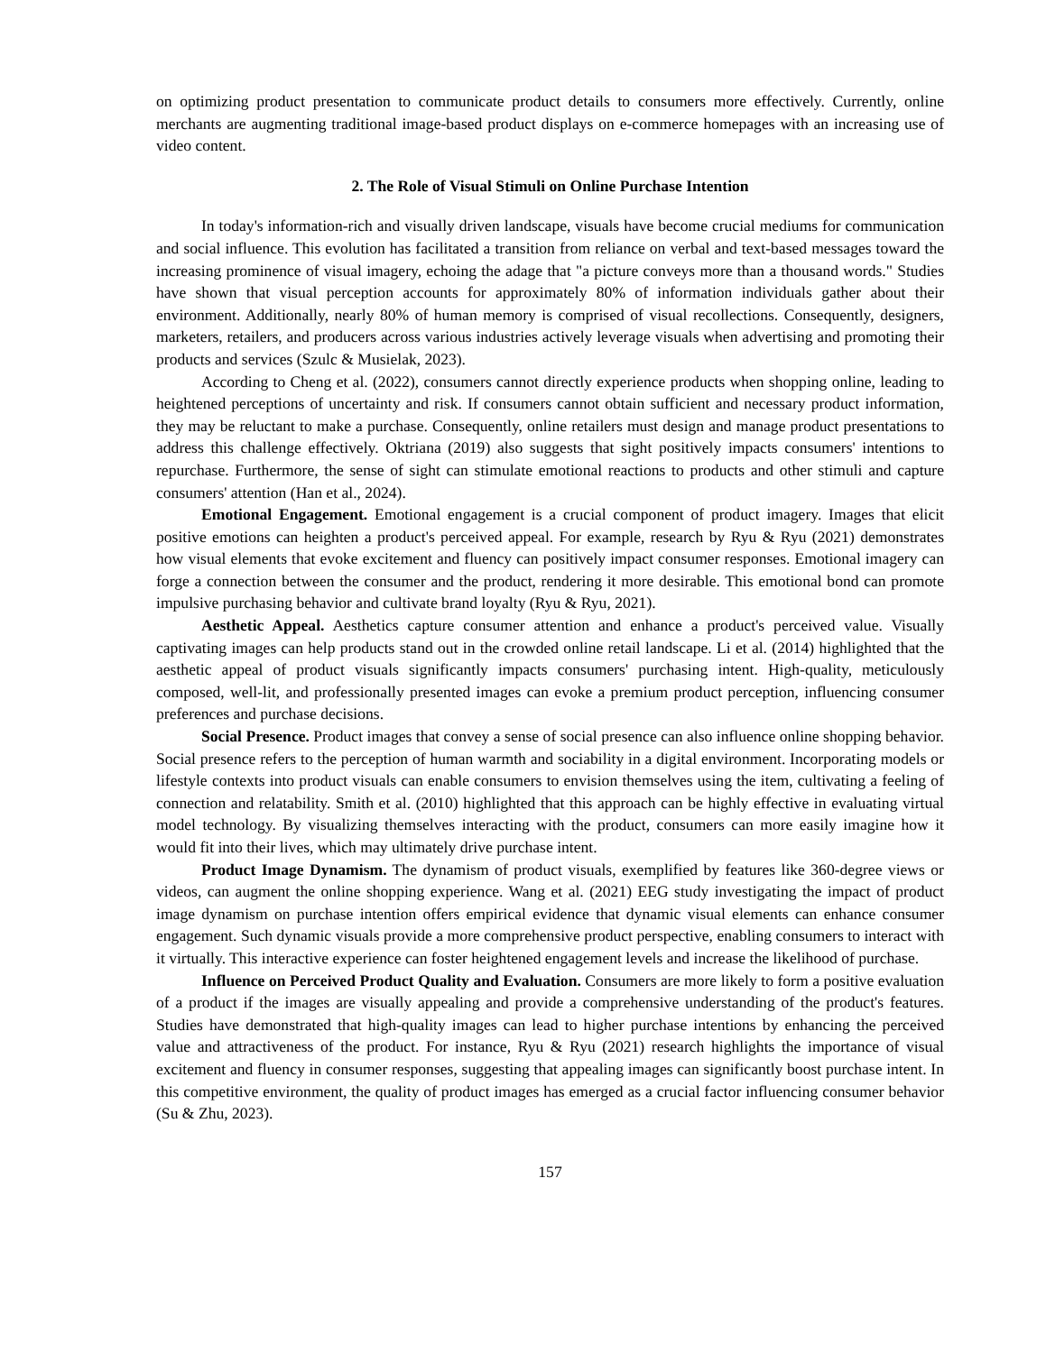on optimizing product presentation to communicate product details to consumers more effectively. Currently, online merchants are augmenting traditional image-based product displays on e-commerce homepages with an increasing use of video content.
2. The Role of Visual Stimuli on Online Purchase Intention
In today's information-rich and visually driven landscape, visuals have become crucial mediums for communication and social influence. This evolution has facilitated a transition from reliance on verbal and text-based messages toward the increasing prominence of visual imagery, echoing the adage that "a picture conveys more than a thousand words." Studies have shown that visual perception accounts for approximately 80% of information individuals gather about their environment. Additionally, nearly 80% of human memory is comprised of visual recollections. Consequently, designers, marketers, retailers, and producers across various industries actively leverage visuals when advertising and promoting their products and services (Szulc & Musielak, 2023).
According to Cheng et al. (2022), consumers cannot directly experience products when shopping online, leading to heightened perceptions of uncertainty and risk. If consumers cannot obtain sufficient and necessary product information, they may be reluctant to make a purchase. Consequently, online retailers must design and manage product presentations to address this challenge effectively. Oktriana (2019) also suggests that sight positively impacts consumers' intentions to repurchase. Furthermore, the sense of sight can stimulate emotional reactions to products and other stimuli and capture consumers' attention (Han et al., 2024).
Emotional Engagement. Emotional engagement is a crucial component of product imagery. Images that elicit positive emotions can heighten a product's perceived appeal. For example, research by Ryu & Ryu (2021) demonstrates how visual elements that evoke excitement and fluency can positively impact consumer responses. Emotional imagery can forge a connection between the consumer and the product, rendering it more desirable. This emotional bond can promote impulsive purchasing behavior and cultivate brand loyalty (Ryu & Ryu, 2021).
Aesthetic Appeal. Aesthetics capture consumer attention and enhance a product's perceived value. Visually captivating images can help products stand out in the crowded online retail landscape. Li et al. (2014) highlighted that the aesthetic appeal of product visuals significantly impacts consumers' purchasing intent. High-quality, meticulously composed, well-lit, and professionally presented images can evoke a premium product perception, influencing consumer preferences and purchase decisions.
Social Presence. Product images that convey a sense of social presence can also influence online shopping behavior. Social presence refers to the perception of human warmth and sociability in a digital environment. Incorporating models or lifestyle contexts into product visuals can enable consumers to envision themselves using the item, cultivating a feeling of connection and relatability. Smith et al. (2010) highlighted that this approach can be highly effective in evaluating virtual model technology. By visualizing themselves interacting with the product, consumers can more easily imagine how it would fit into their lives, which may ultimately drive purchase intent.
Product Image Dynamism. The dynamism of product visuals, exemplified by features like 360-degree views or videos, can augment the online shopping experience. Wang et al. (2021) EEG study investigating the impact of product image dynamism on purchase intention offers empirical evidence that dynamic visual elements can enhance consumer engagement. Such dynamic visuals provide a more comprehensive product perspective, enabling consumers to interact with it virtually. This interactive experience can foster heightened engagement levels and increase the likelihood of purchase.
Influence on Perceived Product Quality and Evaluation. Consumers are more likely to form a positive evaluation of a product if the images are visually appealing and provide a comprehensive understanding of the product's features. Studies have demonstrated that high-quality images can lead to higher purchase intentions by enhancing the perceived value and attractiveness of the product. For instance, Ryu & Ryu (2021) research highlights the importance of visual excitement and fluency in consumer responses, suggesting that appealing images can significantly boost purchase intent. In this competitive environment, the quality of product images has emerged as a crucial factor influencing consumer behavior (Su & Zhu, 2023).
157